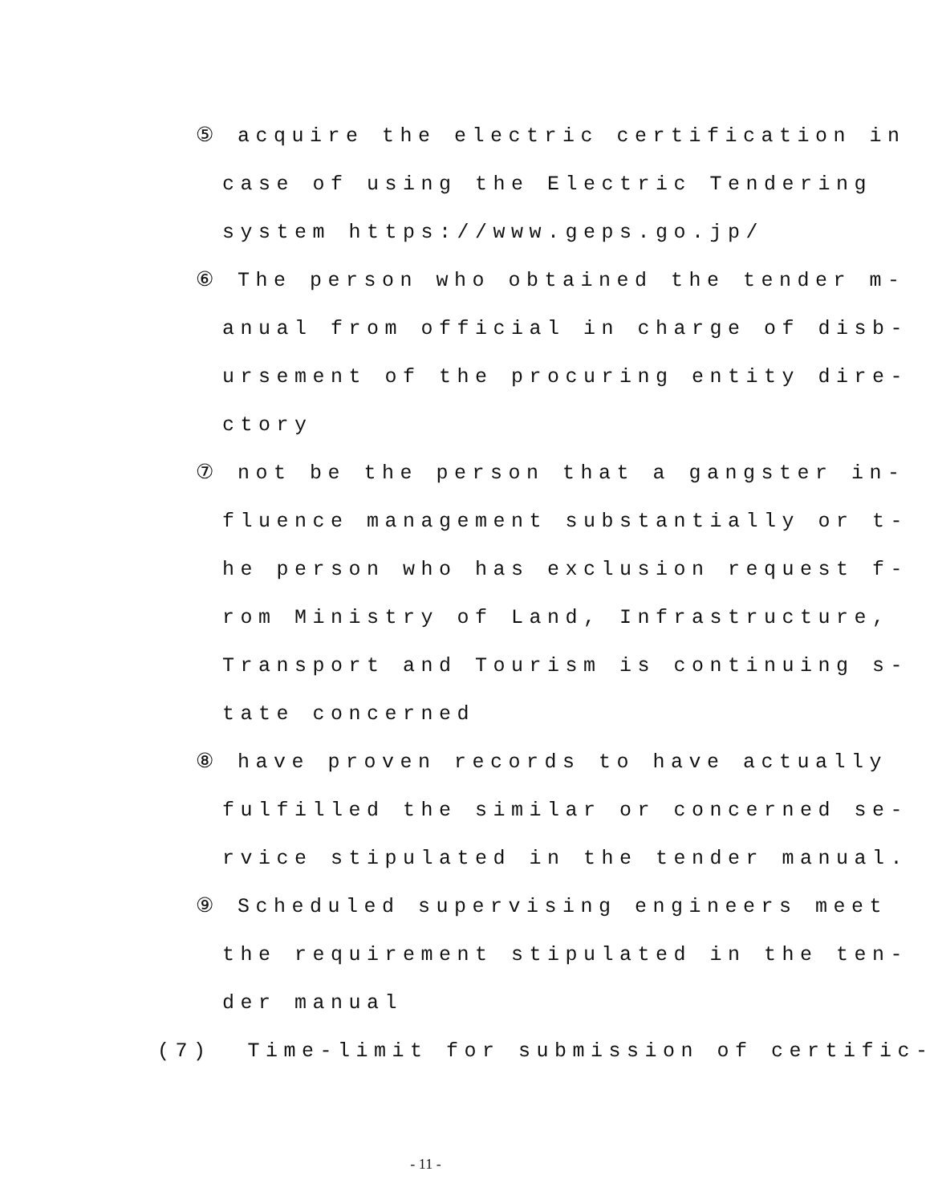⑤ acquire the electric certification in
case of using the Electric Tendering
system https://www.geps.go.jp/
⑥ The person who obtained the tender m-
anual from official in charge of disb-
ursement of the procuring entity dire-
ctory
⑦ not be the person that a gangster in-
fluence management substantially or t-
he person who has exclusion request f-
rom Ministry of Land, Infrastructure,
Transport and Tourism is continuing s-
tate concerned
⑧ have proven records to have actually
fulfilled the similar or concerned se-
rvice stipulated in the tender manual.
⑨ Scheduled supervising engineers meet
the requirement stipulated in the ten-
der manual
(7) Time-limit for submission of certific-
- 11 -